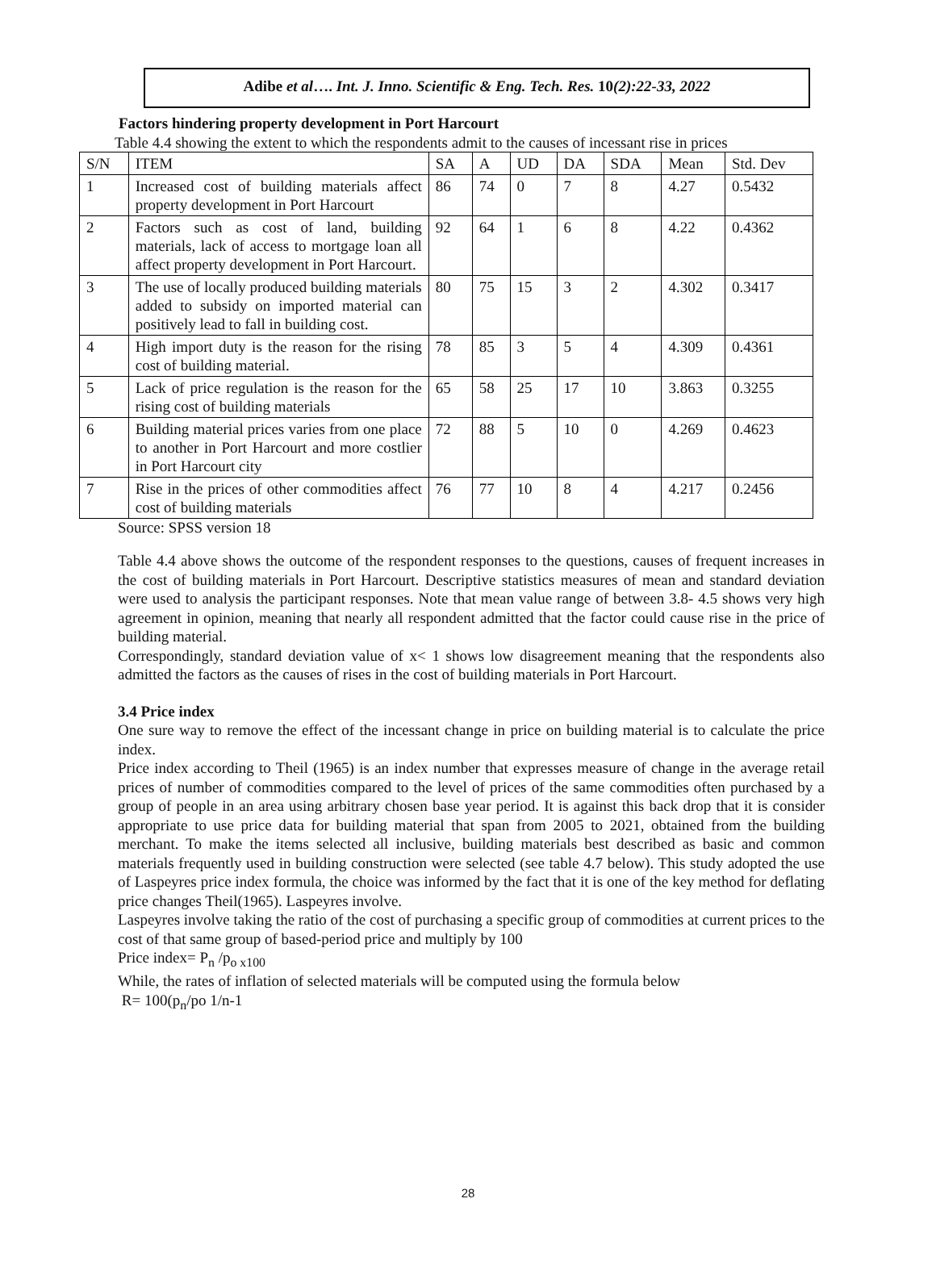Adibe et al…. Int. J. Inno. Scientific & Eng. Tech. Res. 10(2):22-33, 2022
Factors hindering property development in Port Harcourt
Table 4.4 showing the extent to which the respondents admit to the causes of incessant rise in prices
| S/N | ITEM | SA | A | UD | DA | SDA | Mean | Std. Dev |
| --- | --- | --- | --- | --- | --- | --- | --- | --- |
| 1 | Increased cost of building materials affect property development in Port Harcourt | 86 | 74 | 0 | 7 | 8 | 4.27 | 0.5432 |
| 2 | Factors such as cost of land, building materials, lack of access to mortgage loan all affect property development in Port Harcourt. | 92 | 64 | 1 | 6 | 8 | 4.22 | 0.4362 |
| 3 | The use of locally produced building materials added to subsidy on imported material can positively lead to fall in building cost. | 80 | 75 | 15 | 3 | 2 | 4.302 | 0.3417 |
| 4 | High import duty is the reason for the rising cost of building material. | 78 | 85 | 3 | 5 | 4 | 4.309 | 0.4361 |
| 5 | Lack of price regulation is the reason for the rising cost of building materials | 65 | 58 | 25 | 17 | 10 | 3.863 | 0.3255 |
| 6 | Building material prices varies from one place to another in Port Harcourt and more costlier in Port Harcourt city | 72 | 88 | 5 | 10 | 0 | 4.269 | 0.4623 |
| 7 | Rise in the prices of other commodities affect cost of building materials | 76 | 77 | 10 | 8 | 4 | 4.217 | 0.2456 |
Source: SPSS version 18
Table 4.4 above shows the outcome of the respondent responses to the questions, causes of frequent increases in the cost of building materials in Port Harcourt. Descriptive statistics measures of mean and standard deviation were used to analysis the participant responses. Note that mean value range of between 3.8- 4.5 shows very high agreement in opinion, meaning that nearly all respondent admitted that the factor could cause rise in the price of building material.
Correspondingly, standard deviation value of x< 1 shows low disagreement meaning that the respondents also admitted the factors as the causes of rises in the cost of building materials in Port Harcourt.
3.4 Price index
One sure way to remove the effect of the incessant change in price on building material is to calculate the price index.
Price index according to Theil (1965) is an index number that expresses measure of change in the average retail prices of number of commodities compared to the level of prices of the same commodities often purchased by a group of people in an area using arbitrary chosen base year period. It is against this back drop that it is consider appropriate to use price data for building material that span from 2005 to 2021, obtained from the building merchant. To make the items selected all inclusive, building materials best described as basic and common materials frequently used in building construction were selected (see table 4.7 below). This study adopted the use of Laspeyres price index formula, the choice was informed by the fact that it is one of the key method for deflating price changes Theil(1965). Laspeyres involve.
Laspeyres involve taking the ratio of the cost of purchasing a specific group of commodities at current prices to the cost of that same group of based-period price and multiply by 100
Price index= P<sub>n</sub> /p<sub>o x100</sub>
While, the rates of inflation of selected materials will be computed using the formula below
R= 100(p<sub>n</sub>/po 1/n-1
28